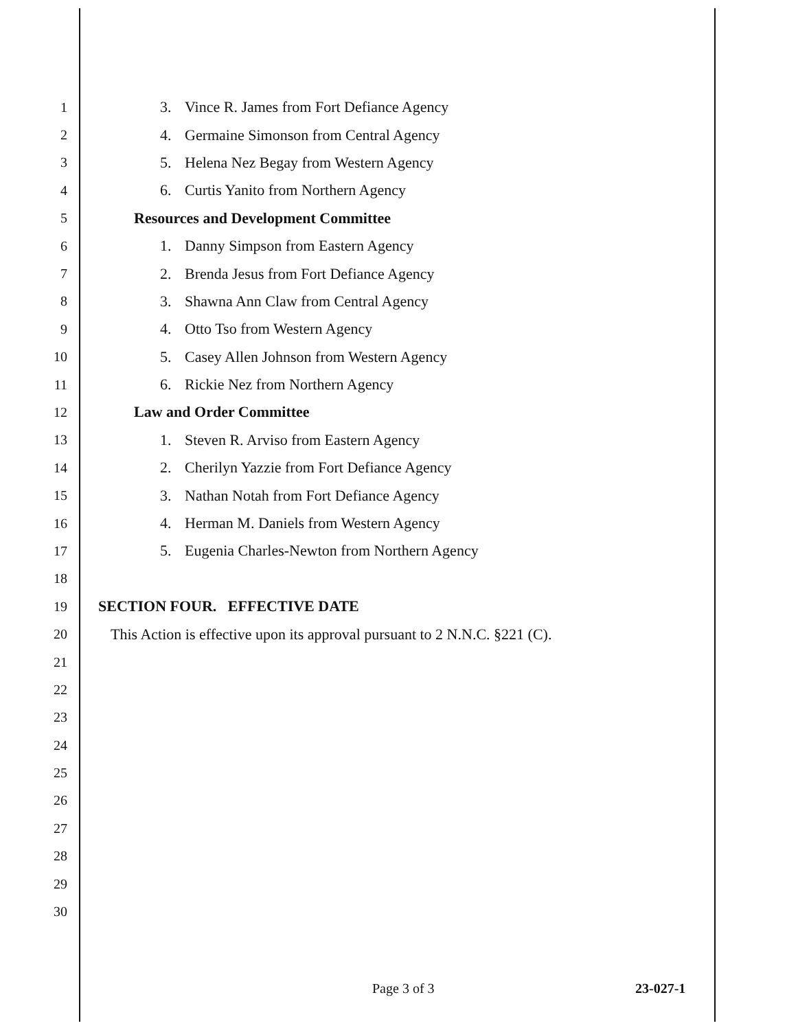1 3. Vince R. James from Fort Defiance Agency
2 4. Germaine Simonson from Central Agency
3 5. Helena Nez Begay from Western Agency
4 6. Curtis Yanito from Northern Agency
5 Resources and Development Committee
6 1. Danny Simpson from Eastern Agency
7 2. Brenda Jesus from Fort Defiance Agency
8 3. Shawna Ann Claw from Central Agency
9 4. Otto Tso from Western Agency
10 5. Casey Allen Johnson from Western Agency
11 6. Rickie Nez from Northern Agency
12 Law and Order Committee
13 1. Steven R. Arviso from Eastern Agency
14 2. Cherilyn Yazzie from Fort Defiance Agency
15 3. Nathan Notah from Fort Defiance Agency
16 4. Herman M. Daniels from Western Agency
17 5. Eugenia Charles-Newton from Northern Agency
18
19 SECTION FOUR. EFFECTIVE DATE
20 This Action is effective upon its approval pursuant to 2 N.N.C. §221 (C).
21
22
23
24
25
26
27
28
29
30
Page 3 of 3 23-027-1